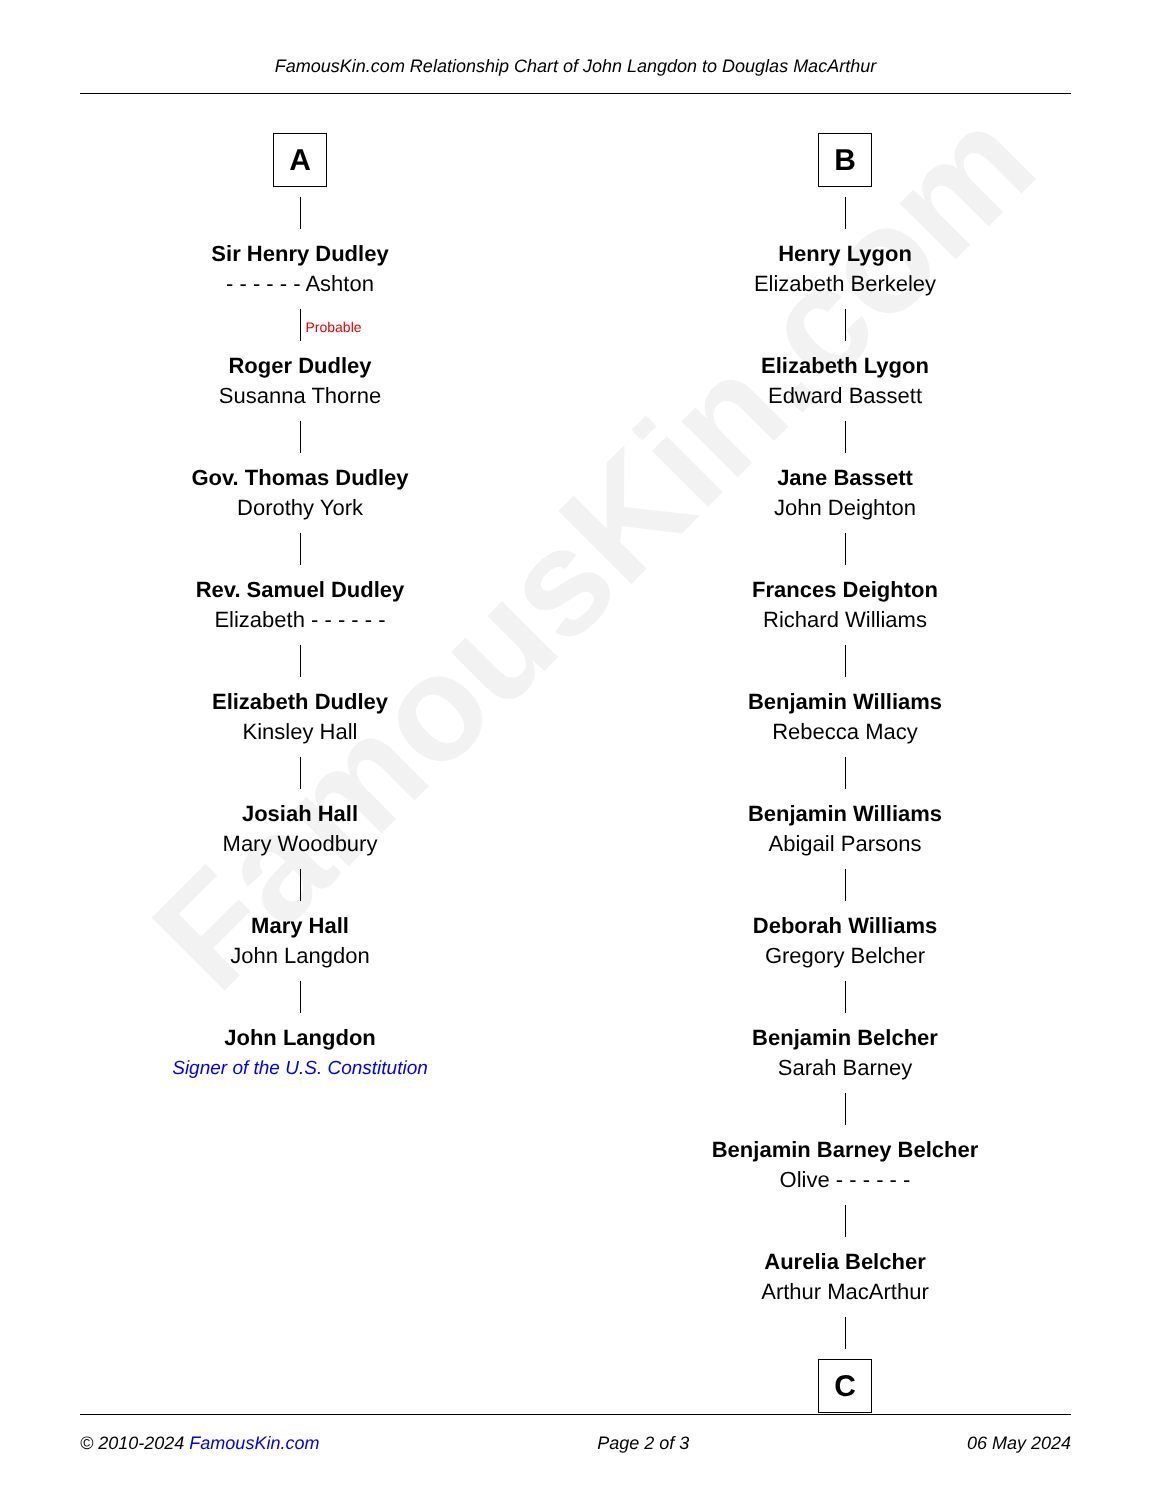FamousKin.com Relationship Chart of John Langdon to Douglas MacArthur
FamousKin.com
A
Sir Henry Dudley
- - - - - - Ashton
Probable
Roger Dudley
Susanna Thorne
Gov. Thomas Dudley
Dorothy York
Rev. Samuel Dudley
Elizabeth - - - - - -
Elizabeth Dudley
Kinsley Hall
Josiah Hall
Mary Woodbury
Mary Hall
John Langdon
John Langdon
Signer of the U.S. Constitution
B
Henry Lygon
Elizabeth Berkeley
Elizabeth Lygon
Edward Bassett
Jane Bassett
John Deighton
Frances Deighton
Richard Williams
Benjamin Williams
Rebecca Macy
Benjamin Williams
Abigail Parsons
Deborah Williams
Gregory Belcher
Benjamin Belcher
Sarah Barney
Benjamin Barney Belcher
Olive - - - - - -
Aurelia Belcher
Arthur MacArthur
C
© 2010-2024 FamousKin.com Page 2 of 3 06 May 2024